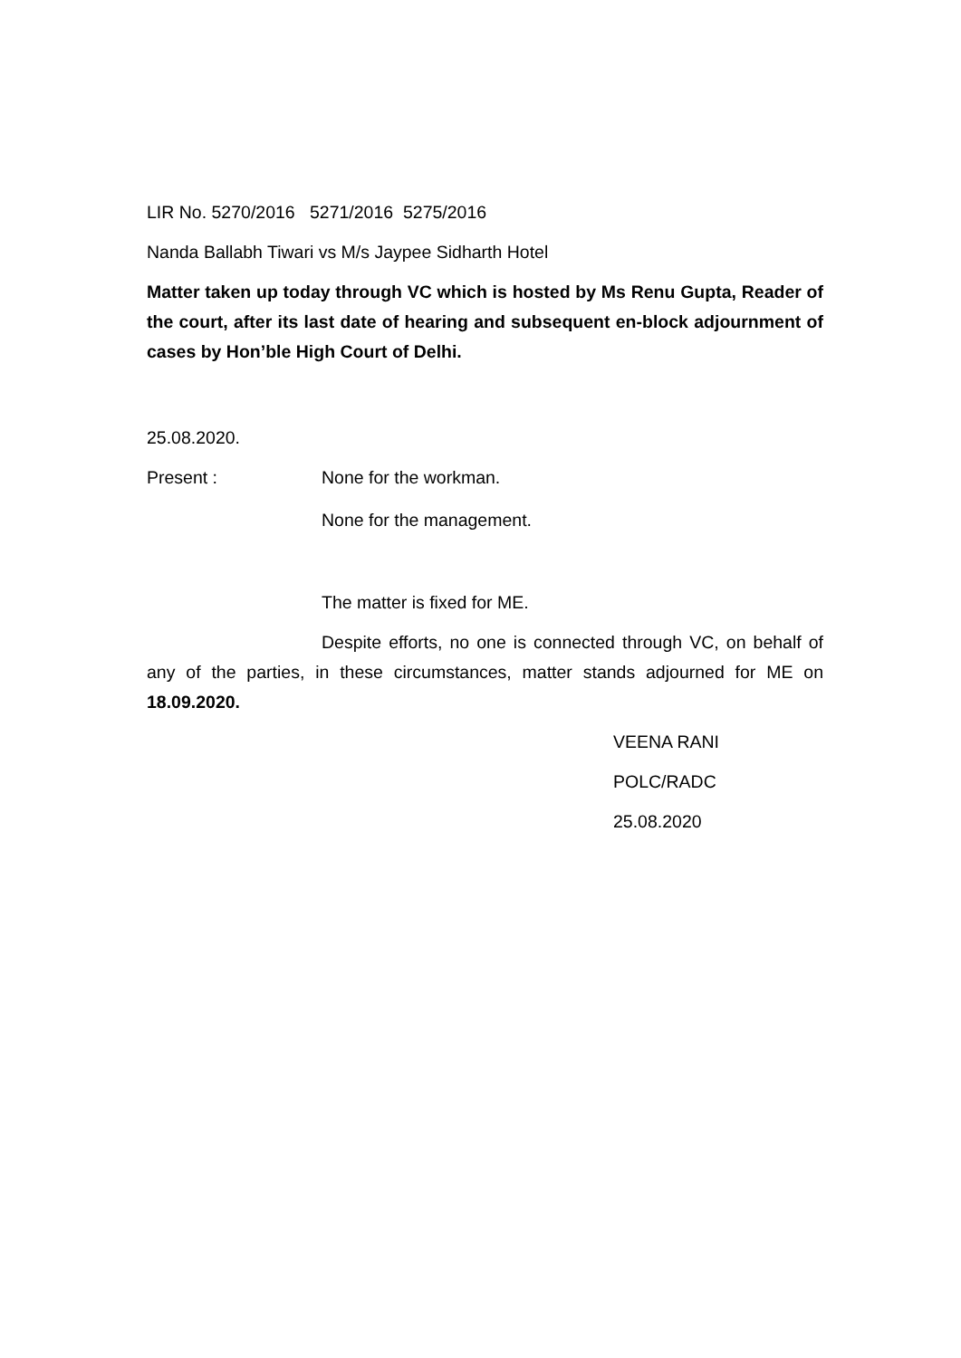LIR No. 5270/2016 5271/2016 5275/2016
Nanda Ballabh Tiwari vs M/s Jaypee Sidharth Hotel
Matter taken up today through VC which is hosted by Ms Renu Gupta, Reader of the court, after its last date of hearing and subsequent en-block adjournment of cases by Hon’ble High Court of Delhi.
25.08.2020.
Present : None for the workman.
None for the management.
The matter is fixed for ME.
Despite efforts, no one is connected through VC, on behalf of any of the parties, in these circumstances, matter stands adjourned for ME on 18.09.2020.
VEENA RANI
POLC/RADC
25.08.2020